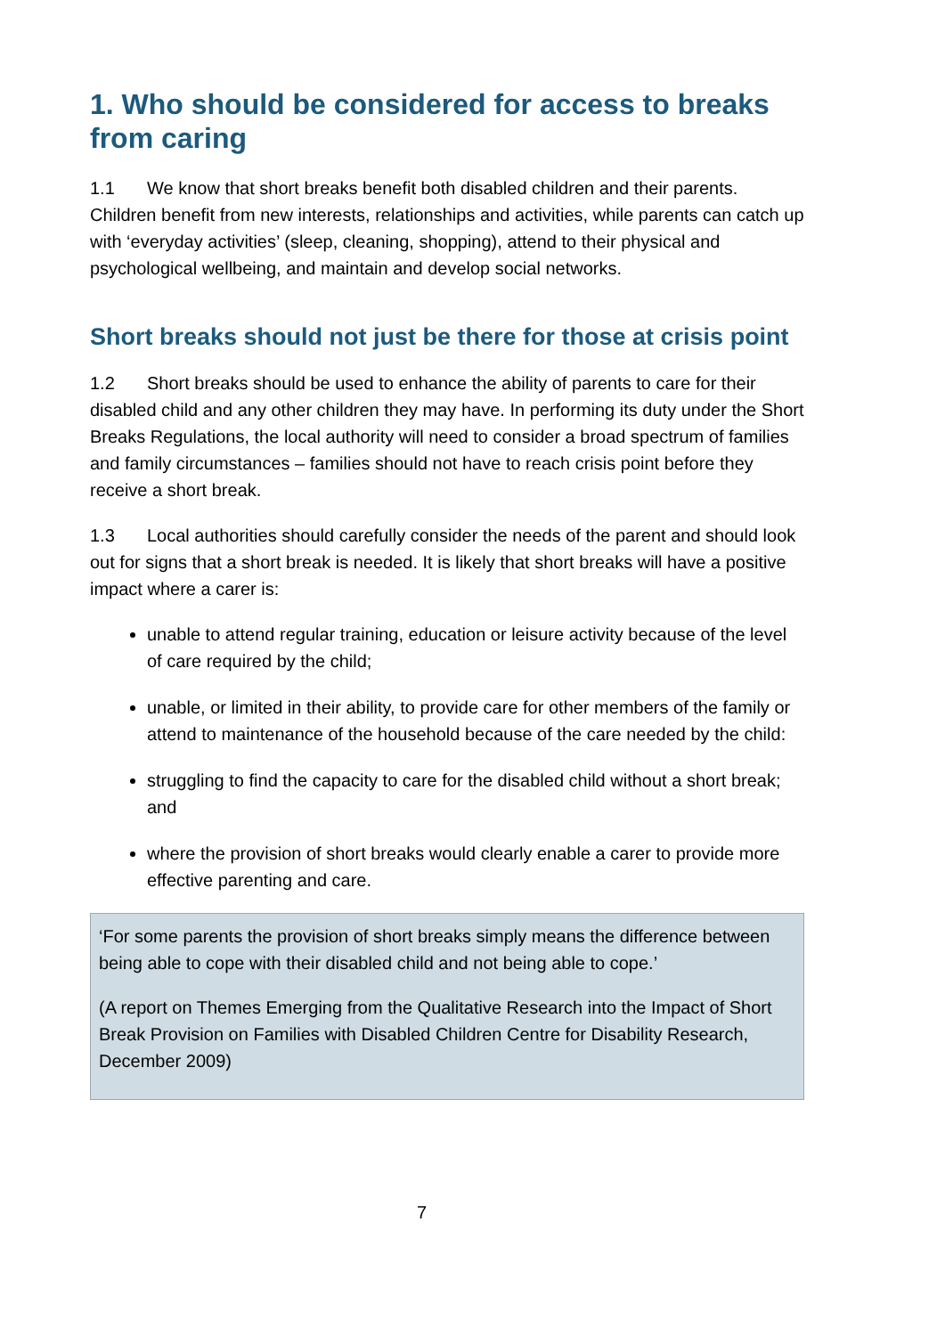1. Who should be considered for access to breaks from caring
1.1 We know that short breaks benefit both disabled children and their parents. Children benefit from new interests, relationships and activities, while parents can catch up with ‘everyday activities’ (sleep, cleaning, shopping), attend to their physical and psychological wellbeing, and maintain and develop social networks.
Short breaks should not just be there for those at crisis point
1.2 Short breaks should be used to enhance the ability of parents to care for their disabled child and any other children they may have. In performing its duty under the Short Breaks Regulations, the local authority will need to consider a broad spectrum of families and family circumstances – families should not have to reach crisis point before they receive a short break.
1.3 Local authorities should carefully consider the needs of the parent and should look out for signs that a short break is needed. It is likely that short breaks will have a positive impact where a carer is:
unable to attend regular training, education or leisure activity because of the level of care required by the child;
unable, or limited in their ability, to provide care for other members of the family or attend to maintenance of the household because of the care needed by the child:
struggling to find the capacity to care for the disabled child without a short break; and
where the provision of short breaks would clearly enable a carer to provide more effective parenting and care.
‘For some parents the provision of short breaks simply means the difference between being able to cope with their disabled child and not being able to cope.’
(A report on Themes Emerging from the Qualitative Research into the Impact of Short Break Provision on Families with Disabled Children Centre for Disability Research, December 2009)
7